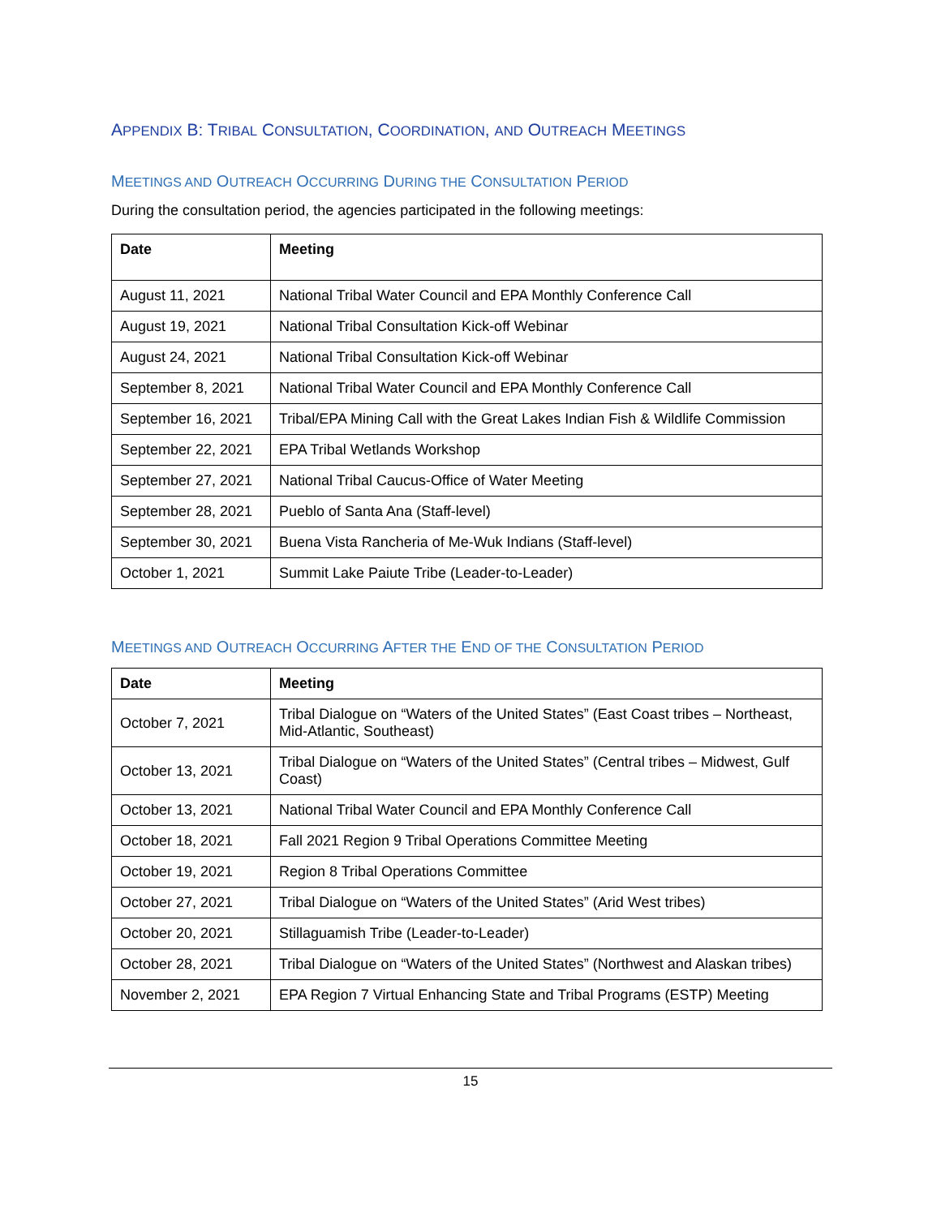APPENDIX B: TRIBAL CONSULTATION, COORDINATION, AND OUTREACH MEETINGS
MEETINGS AND OUTREACH OCCURRING DURING THE CONSULTATION PERIOD
During the consultation period, the agencies participated in the following meetings:
| Date | Meeting |
| --- | --- |
| August 11, 2021 | National Tribal Water Council and EPA Monthly Conference Call |
| August 19, 2021 | National Tribal Consultation Kick-off Webinar |
| August 24, 2021 | National Tribal Consultation Kick-off Webinar |
| September 8, 2021 | National Tribal Water Council and EPA Monthly Conference Call |
| September 16, 2021 | Tribal/EPA Mining Call with the Great Lakes Indian Fish & Wildlife Commission |
| September 22, 2021 | EPA Tribal Wetlands Workshop |
| September 27, 2021 | National Tribal Caucus-Office of Water Meeting |
| September 28, 2021 | Pueblo of Santa Ana (Staff-level) |
| September 30, 2021 | Buena Vista Rancheria of Me-Wuk Indians (Staff-level) |
| October 1, 2021 | Summit Lake Paiute Tribe (Leader-to-Leader) |
MEETINGS AND OUTREACH OCCURRING AFTER THE END OF THE CONSULTATION PERIOD
| Date | Meeting |
| --- | --- |
| October 7, 2021 | Tribal Dialogue on “Waters of the United States” (East Coast tribes – Northeast, Mid-Atlantic, Southeast) |
| October 13, 2021 | Tribal Dialogue on “Waters of the United States” (Central tribes – Midwest, Gulf Coast) |
| October 13, 2021 | National Tribal Water Council and EPA Monthly Conference Call |
| October 18, 2021 | Fall 2021 Region 9 Tribal Operations Committee Meeting |
| October 19, 2021 | Region 8 Tribal Operations Committee |
| October 27, 2021 | Tribal Dialogue on “Waters of the United States” (Arid West tribes) |
| October 20, 2021 | Stillaguamish Tribe (Leader-to-Leader) |
| October 28, 2021 | Tribal Dialogue on “Waters of the United States” (Northwest and Alaskan tribes) |
| November 2, 2021 | EPA Region 7 Virtual Enhancing State and Tribal Programs (ESTP) Meeting |
15